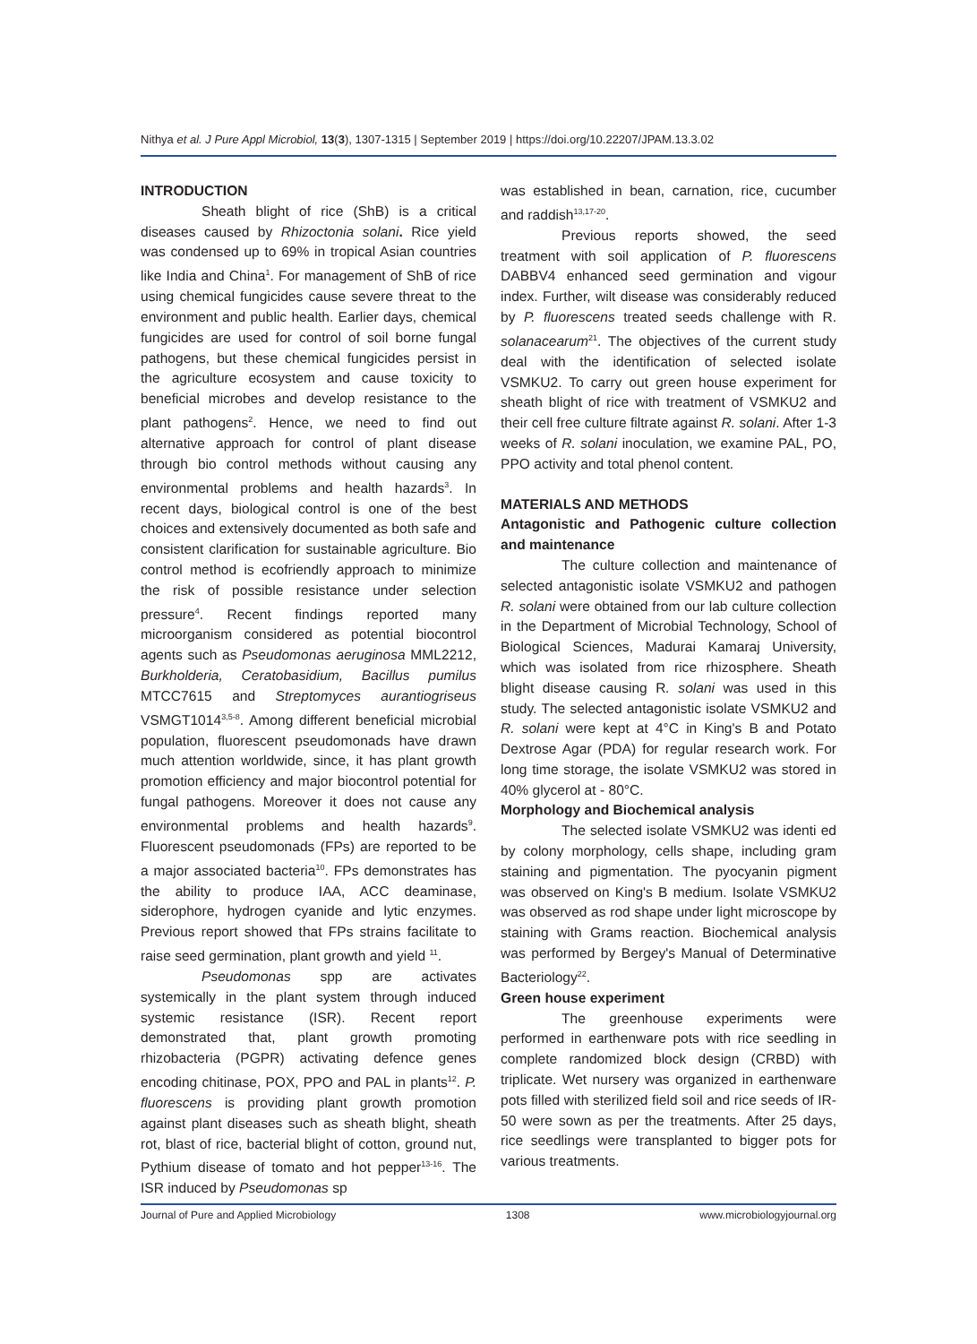Nithya et al. J Pure Appl Microbiol, 13(3), 1307-1315 | September 2019 | https://doi.org/10.22207/JPAM.13.3.02
INTRODUCTION
Sheath blight of rice (ShB) is a critical diseases caused by Rhizoctonia solani. Rice yield was condensed up to 69% in tropical Asian countries like India and China<sup>1</sup>. For management of ShB of rice using chemical fungicides cause severe threat to the environment and public health. Earlier days, chemical fungicides are used for control of soil borne fungal pathogens, but these chemical fungicides persist in the agriculture ecosystem and cause toxicity to beneficial microbes and develop resistance to the plant pathogens<sup>2</sup>. Hence, we need to find out alternative approach for control of plant disease through bio control methods without causing any environmental problems and health hazards<sup>3</sup>. In recent days, biological control is one of the best choices and extensively documented as both safe and consistent clarification for sustainable agriculture. Bio control method is ecofriendly approach to minimize the risk of possible resistance under selection pressure<sup>4</sup>. Recent findings reported many microorganism considered as potential biocontrol agents such as Pseudomonas aeruginosa MML2212, Burkholderia, Ceratobasidium, Bacillus pumilus MTCC7615 and Streptomyces aurantiogriseus VSMGT1014<sup>3,5-8</sup>. Among different beneficial microbial population, fluorescent pseudomonads have drawn much attention worldwide, since, it has plant growth promotion efficiency and major biocontrol potential for fungal pathogens. Moreover it does not cause any environmental problems and health hazards<sup>9</sup>. Fluorescent pseudomonads (FPs) are reported to be a major associated bacteria<sup>10</sup>. FPs demonstrates has the ability to produce IAA, ACC deaminase, siderophore, hydrogen cyanide and lytic enzymes. Previous report showed that FPs strains facilitate to raise seed germination, plant growth and yield <sup>11</sup>.
Pseudomonas spp are activates systemically in the plant system through induced systemic resistance (ISR). Recent report demonstrated that, plant growth promoting rhizobacteria (PGPR) activating defence genes encoding chitinase, POX, PPO and PAL in plants<sup>12</sup>. P. fluorescens is providing plant growth promotion against plant diseases such as sheath blight, sheath rot, blast of rice, bacterial blight of cotton, ground nut, Pythium disease of tomato and hot pepper<sup>13-16</sup>. The ISR induced by Pseudomonas sp
was established in bean, carnation, rice, cucumber and raddish<sup>13,17-20</sup>.
Previous reports showed, the seed treatment with soil application of P. fluorescens DABBV4 enhanced seed germination and vigour index. Further, wilt disease was considerably reduced by P. fluorescens treated seeds challenge with R. solanacearum<sup>21</sup>. The objectives of the current study deal with the identification of selected isolate VSMKU2. To carry out green house experiment for sheath blight of rice with treatment of VSMKU2 and their cell free culture filtrate against R. solani. After 1-3 weeks of R. solani inoculation, we examine PAL, PO, PPO activity and total phenol content.
MATERIALS AND METHODS
Antagonistic and Pathogenic culture collection and maintenance
The culture collection and maintenance of selected antagonistic isolate VSMKU2 and pathogen R. solani were obtained from our lab culture collection in the Department of Microbial Technology, School of Biological Sciences, Madurai Kamaraj University, which was isolated from rice rhizosphere. Sheath blight disease causing R. solani was used in this study. The selected antagonistic isolate VSMKU2 and R. solani were kept at 4°C in King's B and Potato Dextrose Agar (PDA) for regular research work. For long time storage, the isolate VSMKU2 was stored in 40% glycerol at - 80°C.
Morphology and Biochemical analysis
The selected isolate VSMKU2 was identi ed by colony morphology, cells shape, including gram staining and pigmentation. The pyocyanin pigment was observed on King's B medium. Isolate VSMKU2 was observed as rod shape under light microscope by staining with Grams reaction. Biochemical analysis was performed by Bergey's Manual of Determinative Bacteriology<sup>22</sup>.
Green house experiment
The greenhouse experiments were performed in earthenware pots with rice seedling in complete randomized block design (CRBD) with triplicate. Wet nursery was organized in earthenware pots filled with sterilized field soil and rice seeds of IR-50 were sown as per the treatments. After 25 days, rice seedlings were transplanted to bigger pots for various treatments.
Journal of Pure and Applied Microbiology 1308 www.microbiologyjournal.org